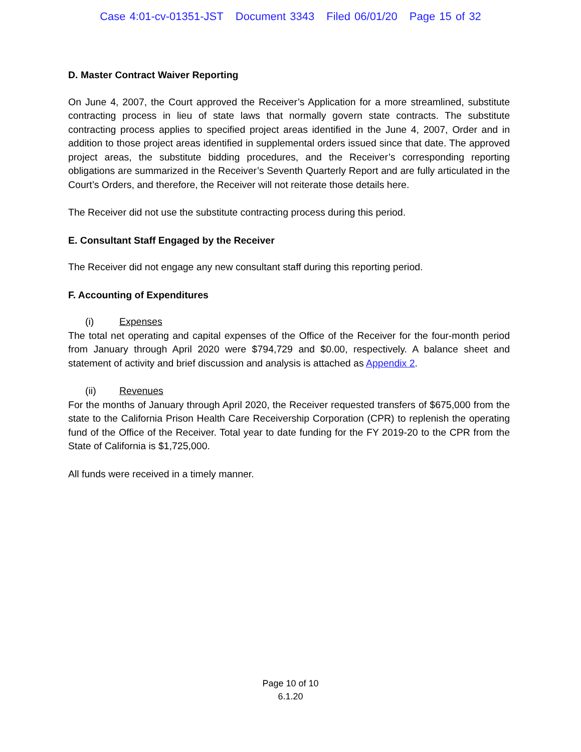Case 4:01-cv-01351-JST Document 3343 Filed 06/01/20 Page 15 of 32
D. Master Contract Waiver Reporting
On June 4, 2007, the Court approved the Receiver’s Application for a more streamlined, substitute contracting process in lieu of state laws that normally govern state contracts. The substitute contracting process applies to specified project areas identified in the June 4, 2007, Order and in addition to those project areas identified in supplemental orders issued since that date. The approved project areas, the substitute bidding procedures, and the Receiver’s corresponding reporting obligations are summarized in the Receiver’s Seventh Quarterly Report and are fully articulated in the Court’s Orders, and therefore, the Receiver will not reiterate those details here.
The Receiver did not use the substitute contracting process during this period.
E. Consultant Staff Engaged by the Receiver
The Receiver did not engage any new consultant staff during this reporting period.
F. Accounting of Expenditures
(i) Expenses
The total net operating and capital expenses of the Office of the Receiver for the four-month period from January through April 2020 were $794,729 and $0.00, respectively. A balance sheet and statement of activity and brief discussion and analysis is attached as Appendix 2.
(ii) Revenues
For the months of January through April 2020, the Receiver requested transfers of $675,000 from the state to the California Prison Health Care Receivership Corporation (CPR) to replenish the operating fund of the Office of the Receiver. Total year to date funding for the FY 2019-20 to the CPR from the State of California is $1,725,000.
All funds were received in a timely manner.
Page 10 of 10
6.1.20